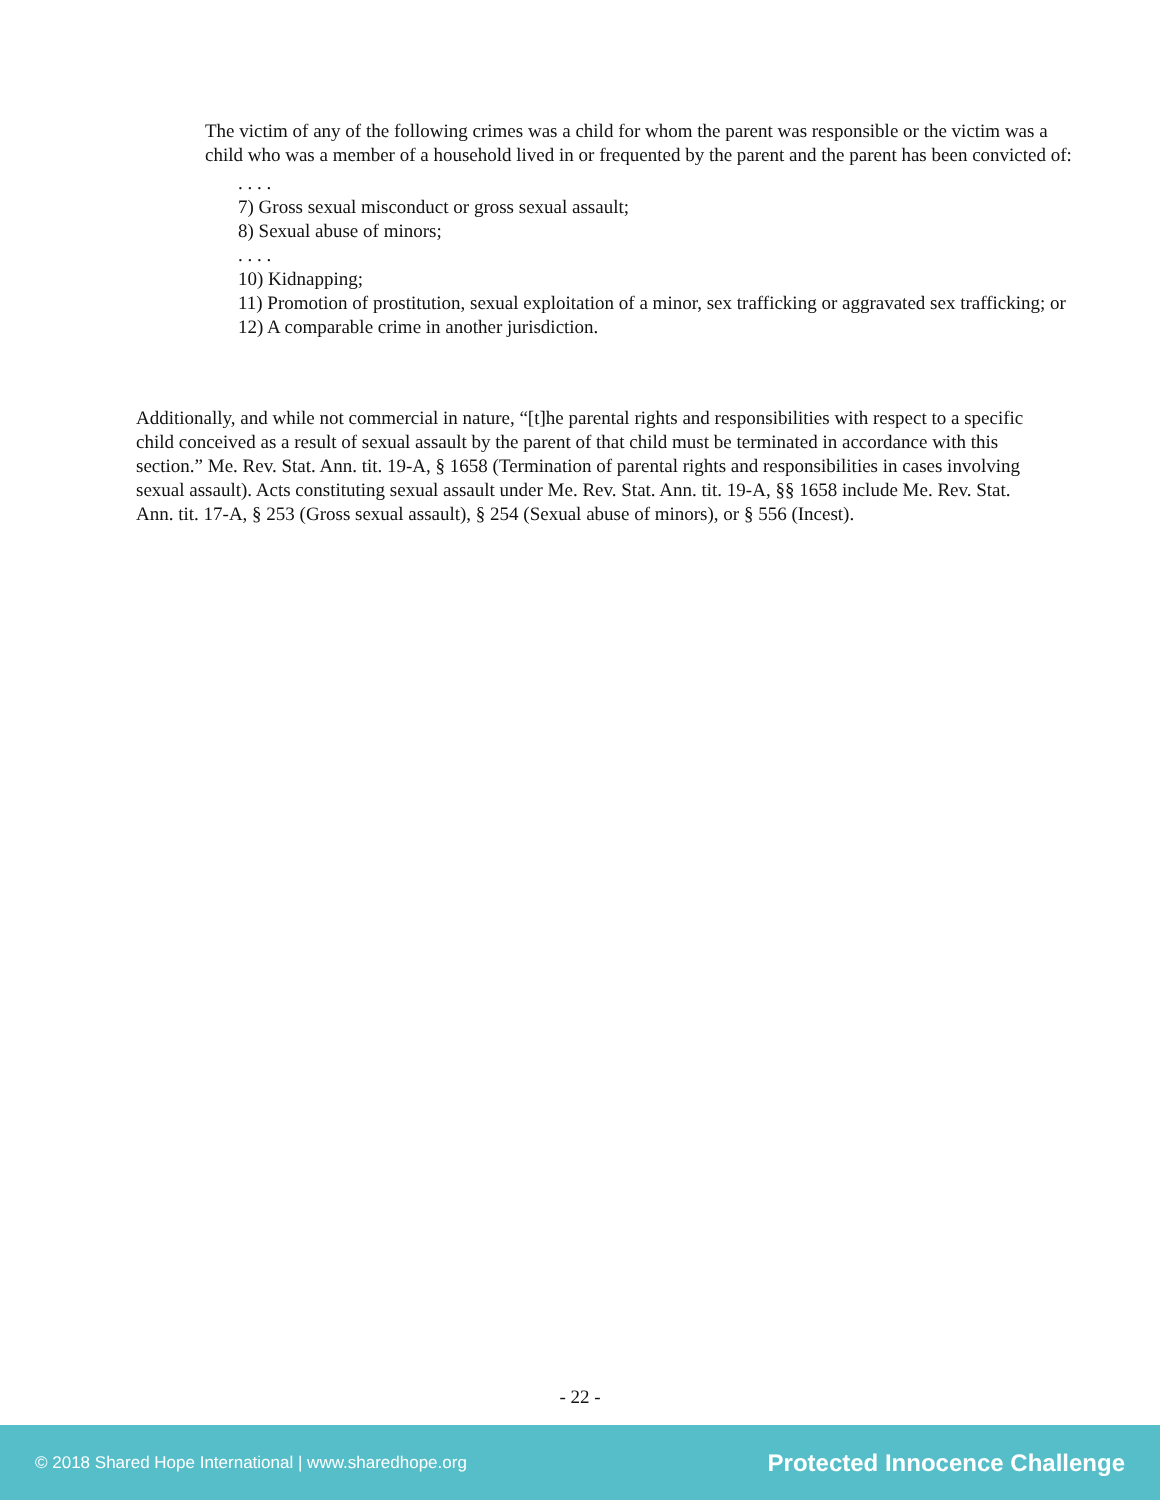The victim of any of the following crimes was a child for whom the parent was responsible or the victim was a child who was a member of a household lived in or frequented by the parent and the parent has been convicted of:
. . . .
7) Gross sexual misconduct or gross sexual assault;
8) Sexual abuse of minors;
. . . .
10) Kidnapping;
11) Promotion of prostitution, sexual exploitation of a minor, sex trafficking or aggravated sex trafficking; or
12) A comparable crime in another jurisdiction.
Additionally, and while not commercial in nature, “[t]he parental rights and responsibilities with respect to a specific child conceived as a result of sexual assault by the parent of that child must be terminated in accordance with this section.” Me. Rev. Stat. Ann. tit. 19-A, § 1658 (Termination of parental rights and responsibilities in cases involving sexual assault). Acts constituting sexual assault under Me. Rev. Stat. Ann. tit. 19-A, §§ 1658 include Me. Rev. Stat. Ann. tit. 17-A, § 253 (Gross sexual assault), § 254 (Sexual abuse of minors), or § 556 (Incest).
- 22 -
© 2018 Shared Hope International | www.sharedhope.org Protected Innocence Challenge